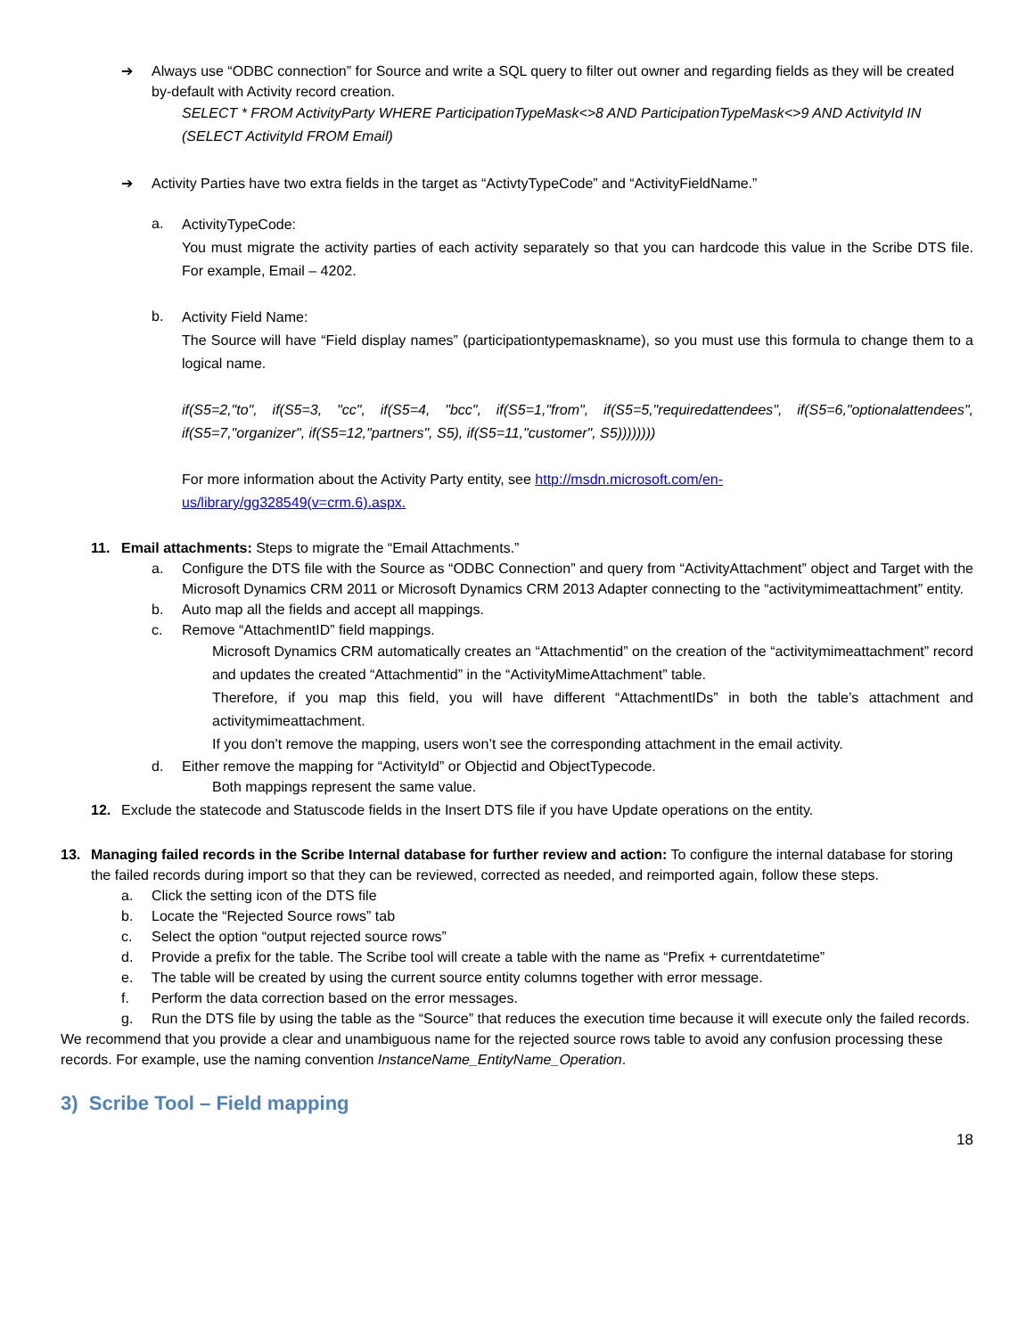➔ Always use “ODBC connection” for Source and write a SQL query to filter out owner and regarding fields as they will be created by-default with Activity record creation.
SELECT * FROM ActivityParty WHERE ParticipationTypeMask<>8 AND ParticipationTypeMask<>9 AND ActivityId IN (SELECT ActivityId FROM Email)
➔ Activity Parties have two extra fields in the target as “ActivtyTypeCode” and “ActivityFieldName.”
a.
ActivityTypeCode:
You must migrate the activity parties of each activity separately so that you can hardcode this value in the Scribe DTS file. For example, Email – 4202.
b.
Activity Field Name:
The Source will have “Field display names” (participationtypemaskname), so you must use this formula to change them to a logical name.
if(S5=2,"to", if(S5=3, "cc", if(S5=4, "bcc", if(S5=1,"from", if(S5=5,"requiredattendees", if(S5=6,"optionalattendees", if(S5=7,"organizer", if(S5=12,"partners", S5), if(S5=11,"customer", S5))))))))
For more information about the Activity Party entity, see http://msdn.microsoft.com/en-
us/library/gg328549(v=crm.6).aspx.
11. Email attachments: Steps to migrate the “Email Attachments.”
a. Configure the DTS file with the Source as “ODBC Connection” and query from “ActivityAttachment” object and Target with the Microsoft Dynamics CRM 2011 or Microsoft Dynamics CRM 2013 Adapter connecting to the “activitymimeattachment” entity.
b. Auto map all the fields and accept all mappings.
c. Remove “AttachmentID” field mappings.
Microsoft Dynamics CRM automatically creates an “Attachmentid” on the creation of the “activitymimeattachment” record and updates the created “Attachmentid” in the “ActivityMimeAttachment” table.
Therefore, if you map this field, you will have different “AttachmentIDs” in both the table’s attachment and activitymimeattachment.
If you don’t remove the mapping, users won’t see the corresponding attachment in the email activity.
d. Either remove the mapping for “ActivityId” or Objectid and ObjectTypecode.
Both mappings represent the same value.
12. Exclude the statecode and Statuscode fields in the Insert DTS file if you have Update operations on the entity.
13. Managing failed records in the Scribe Internal database for further review and action: To configure the internal database for storing the failed records during import so that they can be reviewed, corrected as needed, and reimported again, follow these steps.
a. Click the setting icon of the DTS file
b. Locate the “Rejected Source rows” tab
c. Select the option “output rejected source rows”
d. Provide a prefix for the table. The Scribe tool will create a table with the name as “Prefix + currentdatetime”
e. The table will be created by using the current source entity columns together with error message.
f. Perform the data correction based on the error messages.
g. Run the DTS file by using the table as the “Source” that reduces the execution time because it will execute only the failed records.
We recommend that you provide a clear and unambiguous name for the rejected source rows table to avoid any confusion processing these records. For example, use the naming convention InstanceName_EntityName_Operation.
3) Scribe Tool – Field mapping
18